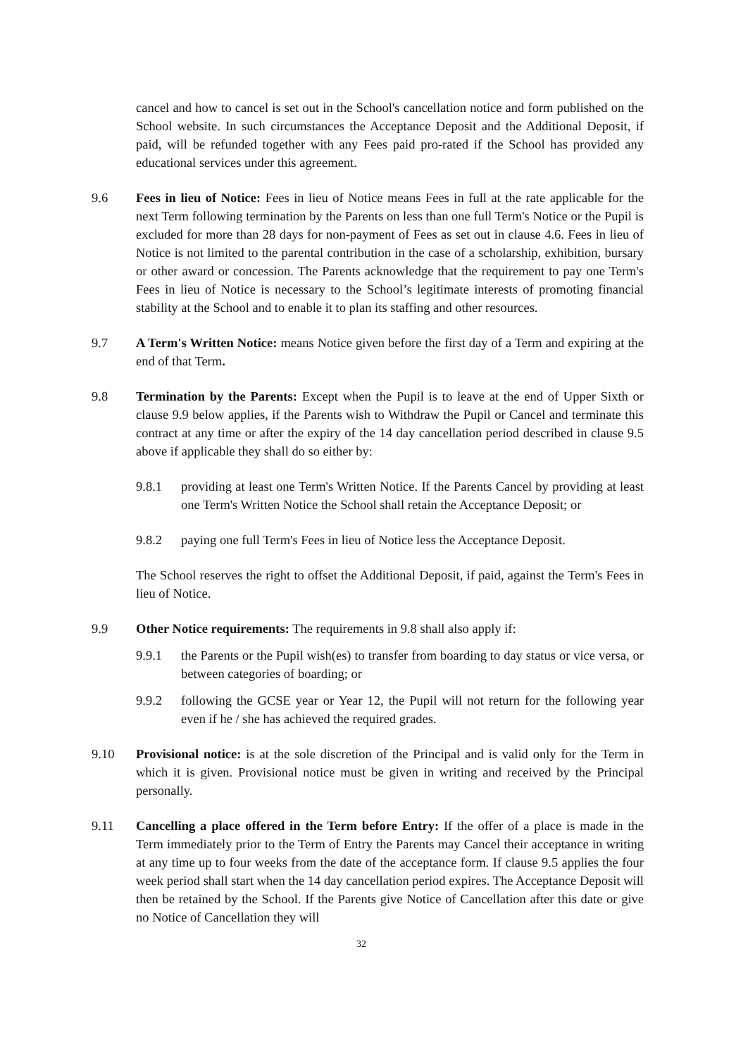cancel and how to cancel is set out in the School's cancellation notice and form published on the School website. In such circumstances the Acceptance Deposit and the Additional Deposit, if paid, will be refunded together with any Fees paid pro-rated if the School has provided any educational services under this agreement.
9.6 Fees in lieu of Notice: Fees in lieu of Notice means Fees in full at the rate applicable for the next Term following termination by the Parents on less than one full Term's Notice or the Pupil is excluded for more than 28 days for non-payment of Fees as set out in clause 4.6. Fees in lieu of Notice is not limited to the parental contribution in the case of a scholarship, exhibition, bursary or other award or concession. The Parents acknowledge that the requirement to pay one Term's Fees in lieu of Notice is necessary to the School’s legitimate interests of promoting financial stability at the School and to enable it to plan its staffing and other resources.
9.7 A Term's Written Notice: means Notice given before the first day of a Term and expiring at the end of that Term.
9.8 Termination by the Parents: Except when the Pupil is to leave at the end of Upper Sixth or clause 9.9 below applies, if the Parents wish to Withdraw the Pupil or Cancel and terminate this contract at any time or after the expiry of the 14 day cancellation period described in clause 9.5 above if applicable they shall do so either by:
9.8.1 providing at least one Term's Written Notice. If the Parents Cancel by providing at least one Term's Written Notice the School shall retain the Acceptance Deposit; or
9.8.2 paying one full Term's Fees in lieu of Notice less the Acceptance Deposit.
The School reserves the right to offset the Additional Deposit, if paid, against the Term's Fees in lieu of Notice.
9.9 Other Notice requirements: The requirements in 9.8 shall also apply if:
9.9.1 the Parents or the Pupil wish(es) to transfer from boarding to day status or vice versa, or between categories of boarding; or
9.9.2 following the GCSE year or Year 12, the Pupil will not return for the following year even if he / she has achieved the required grades.
9.10 Provisional notice: is at the sole discretion of the Principal and is valid only for the Term in which it is given. Provisional notice must be given in writing and received by the Principal personally.
9.11 Cancelling a place offered in the Term before Entry: If the offer of a place is made in the Term immediately prior to the Term of Entry the Parents may Cancel their acceptance in writing at any time up to four weeks from the date of the acceptance form. If clause 9.5 applies the four week period shall start when the 14 day cancellation period expires. The Acceptance Deposit will then be retained by the School. If the Parents give Notice of Cancellation after this date or give no Notice of Cancellation they will
32